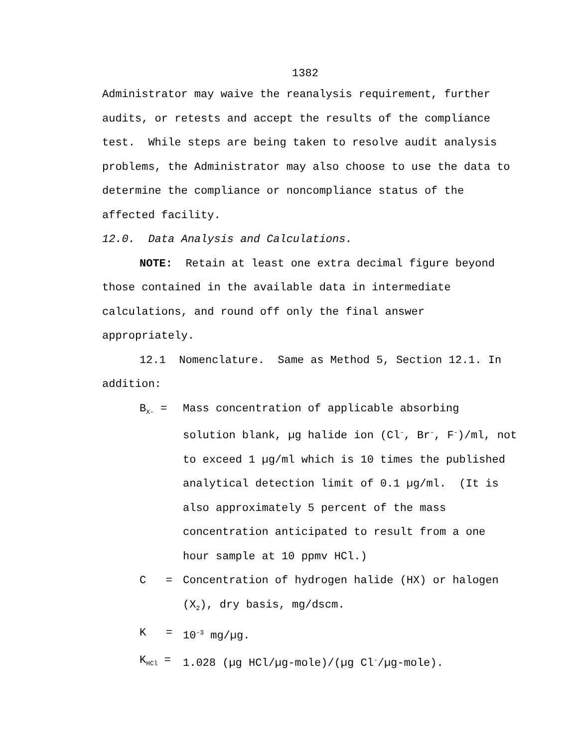1382
Administrator may waive the reanalysis requirement, further audits, or retests and accept the results of the compliance test. While steps are being taken to resolve audit analysis problems, the Administrator may also choose to use the data to determine the compliance or noncompliance status of the affected facility.
12.0. Data Analysis and Calculations.
NOTE: Retain at least one extra decimal figure beyond those contained in the available data in intermediate calculations, and round off only the final answer appropriately.
12.1 Nomenclature. Same as Method 5, Section 12.1. In addition:
B<sub>X-</sub> = Mass concentration of applicable absorbing solution blank, µg halide ion (Cl<sup>-</sup>, Br<sup>-</sup>, F<sup>-</sup>)/ml, not to exceed 1 µg/ml which is 10 times the published analytical detection limit of 0.1 µg/ml. (It is also approximately 5 percent of the mass concentration anticipated to result from a one hour sample at 10 ppmv HCl.)
C = Concentration of hydrogen halide (HX) or halogen (X<sub>2</sub>), dry basis, mg/dscm.
K = 10<sup>-3</sup> mg/µg.
K<sub>HCl</sub> = 1.028 (µg HCl/µg-mole)/(µg Cl<sup>-</sup>/µg-mole).